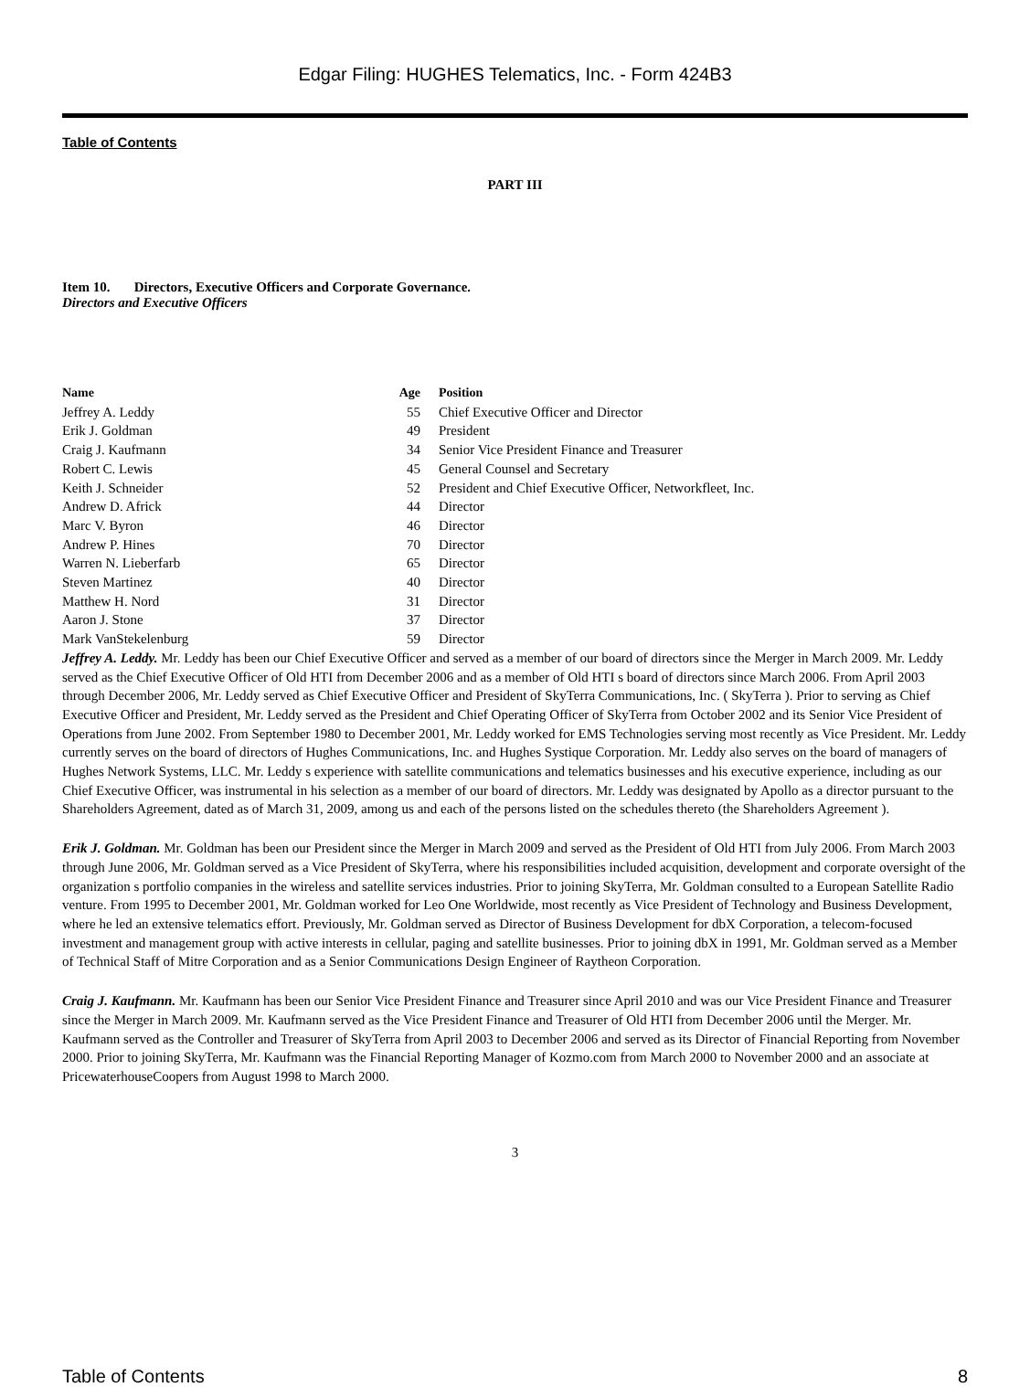Edgar Filing: HUGHES Telematics, Inc. - Form 424B3
Table of Contents
PART III
Item 10. Directors, Executive Officers and Corporate Governance.
Directors and Executive Officers
| Name | Age | Position |
| --- | --- | --- |
| Jeffrey A. Leddy | 55 | Chief Executive Officer and Director |
| Erik J. Goldman | 49 | President |
| Craig J. Kaufmann | 34 | Senior Vice President Finance and Treasurer |
| Robert C. Lewis | 45 | General Counsel and Secretary |
| Keith J. Schneider | 52 | President and Chief Executive Officer, Networkfleet, Inc. |
| Andrew D. Africk | 44 | Director |
| Marc V. Byron | 46 | Director |
| Andrew P. Hines | 70 | Director |
| Warren N. Lieberfarb | 65 | Director |
| Steven Martinez | 40 | Director |
| Matthew H. Nord | 31 | Director |
| Aaron J. Stone | 37 | Director |
| Mark VanStekelenburg | 59 | Director |
Jeffrey A. Leddy. Mr. Leddy has been our Chief Executive Officer and served as a member of our board of directors since the Merger in March 2009. Mr. Leddy served as the Chief Executive Officer of Old HTI from December 2006 and as a member of Old HTI s board of directors since March 2006. From April 2003 through December 2006, Mr. Leddy served as Chief Executive Officer and President of SkyTerra Communications, Inc. ( SkyTerra ). Prior to serving as Chief Executive Officer and President, Mr. Leddy served as the President and Chief Operating Officer of SkyTerra from October 2002 and its Senior Vice President of Operations from June 2002. From September 1980 to December 2001, Mr. Leddy worked for EMS Technologies serving most recently as Vice President. Mr. Leddy currently serves on the board of directors of Hughes Communications, Inc. and Hughes Systique Corporation. Mr. Leddy also serves on the board of managers of Hughes Network Systems, LLC. Mr. Leddy s experience with satellite communications and telematics businesses and his executive experience, including as our Chief Executive Officer, was instrumental in his selection as a member of our board of directors. Mr. Leddy was designated by Apollo as a director pursuant to the Shareholders Agreement, dated as of March 31, 2009, among us and each of the persons listed on the schedules thereto (the Shareholders Agreement ).
Erik J. Goldman. Mr. Goldman has been our President since the Merger in March 2009 and served as the President of Old HTI from July 2006. From March 2003 through June 2006, Mr. Goldman served as a Vice President of SkyTerra, where his responsibilities included acquisition, development and corporate oversight of the organization s portfolio companies in the wireless and satellite services industries. Prior to joining SkyTerra, Mr. Goldman consulted to a European Satellite Radio venture. From 1995 to December 2001, Mr. Goldman worked for Leo One Worldwide, most recently as Vice President of Technology and Business Development, where he led an extensive telematics effort. Previously, Mr. Goldman served as Director of Business Development for dbX Corporation, a telecom-focused investment and management group with active interests in cellular, paging and satellite businesses. Prior to joining dbX in 1991, Mr. Goldman served as a Member of Technical Staff of Mitre Corporation and as a Senior Communications Design Engineer of Raytheon Corporation.
Craig J. Kaufmann. Mr. Kaufmann has been our Senior Vice President Finance and Treasurer since April 2010 and was our Vice President Finance and Treasurer since the Merger in March 2009. Mr. Kaufmann served as the Vice President Finance and Treasurer of Old HTI from December 2006 until the Merger. Mr. Kaufmann served as the Controller and Treasurer of SkyTerra from April 2003 to December 2006 and served as its Director of Financial Reporting from November 2000. Prior to joining SkyTerra, Mr. Kaufmann was the Financial Reporting Manager of Kozmo.com from March 2000 to November 2000 and an associate at PricewaterhouseCoopers from August 1998 to March 2000.
3
Table of Contents 8